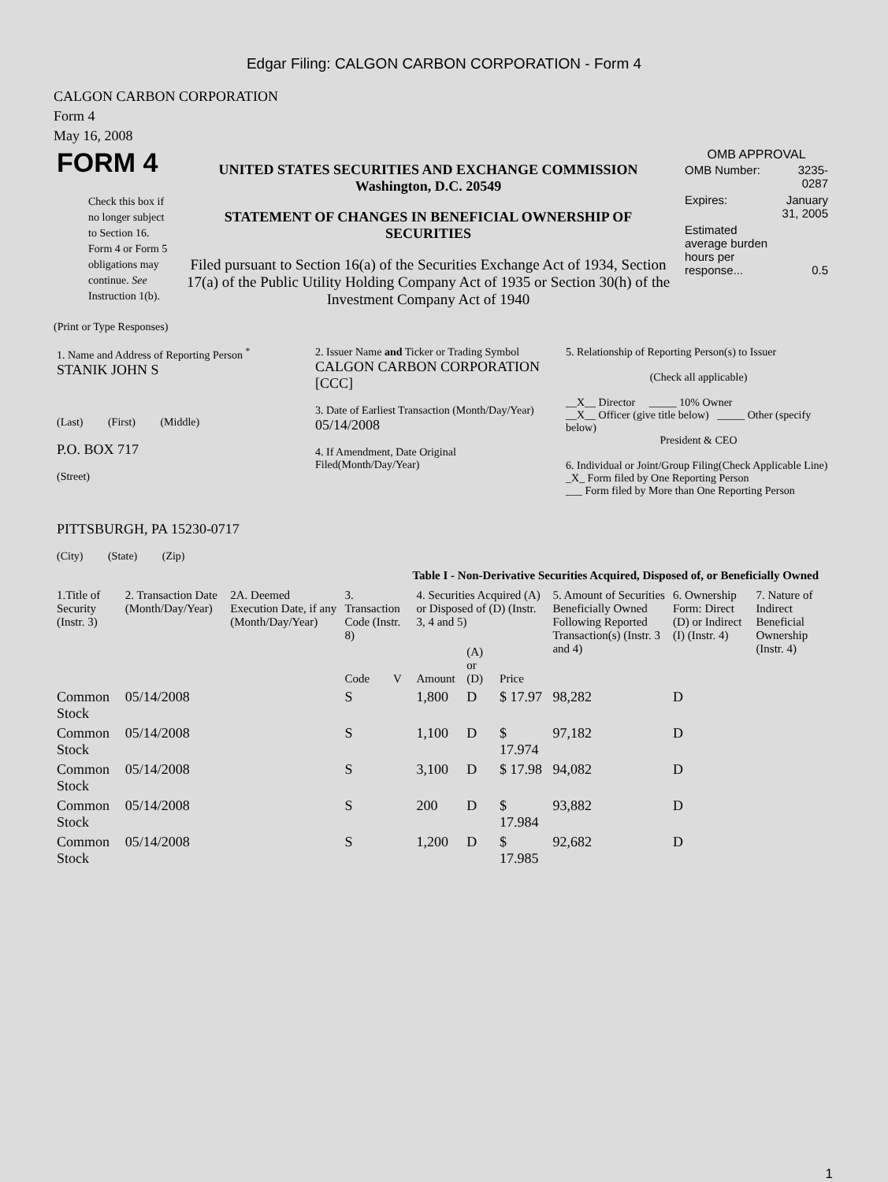Edgar Filing: CALGON CARBON CORPORATION - Form 4
CALGON CARBON CORPORATION
Form 4
May 16, 2008
| FORM 4 Check this box if no longer subject to Section 16. Form 4 or Form 5 obligations may continue. See Instruction 1(b). | UNITED STATES SECURITIES AND EXCHANGE COMMISSION Washington, D.C. 20549 STATEMENT OF CHANGES IN BENEFICIAL OWNERSHIP OF SECURITIES Filed pursuant to Section 16(a) of the Securities Exchange Act of 1934, Section 17(a) of the Public Utility Holding Company Act of 1935 or Section 30(h) of the Investment Company Act of 1940 | OMB APPROVAL / OMB Number: / 3235-0287 / / Expires: / January 31, 2005 / / Estimated average burden hours per response... / 0.5 / |
(Print or Type Responses)
| 1. Name and Address of Reporting Person <sup>*</sup> STANIK JOHN S (Last) (First) (Middle) P.O. BOX 717 (Street) PITTSBURGH, PA 15230-0717 (City) (State) (Zip) | 2. Issuer Name and Ticker or Trading Symbol CALGON CARBON CORPORATION [CCC] 3. Date of Earliest Transaction (Month/Day/Year) 05/14/2008 4. If Amendment, Date Original Filed(Month/Day/Year) | 5. Relationship of Reporting Person(s) to Issuer (Check all applicable) __X__ Director _____ 10% Owner __X__ Officer (give title below) _____ Other (specify below) President & CEO 6. Individual or Joint/Group Filing(Check Applicable Line) _X_ Form filed by One Reporting Person ___ Form filed by More than One Reporting Person |
Table I - Non-Derivative Securities Acquired, Disposed of, or Beneficially Owned
| 1.Title of Security (Instr. 3) | 2. Transaction Date (Month/Day/Year) | 2A. Deemed Execution Date, if any (Month/Day/Year) | 3. Transaction Code (Instr. 8) | | 4. Securities Acquired (A) or Disposed of (D) (Instr. 3, 4 and 5) | | | 5. Amount of Securities Beneficially Owned Following Reported Transaction(s) (Instr. 3 and 4) | 6. Ownership Form: Direct (D) or Indirect (I) (Instr. 4) | 7. Nature of Indirect Beneficial Ownership (Instr. 4) |
| --- | --- | --- | --- | --- | --- | --- | --- | --- | --- | --- |
| | | | Code | V | Amount | (A) or (D) | Price | | | |
| Common Stock | 05/14/2008 | | S | | 1,800 | D | $ 17.97 | 98,282 | D | |
| Common Stock | 05/14/2008 | | S | | 1,100 | D | $ 17.974 | 97,182 | D | |
| Common Stock | 05/14/2008 | | S | | 3,100 | D | $ 17.98 | 94,082 | D | |
| Common Stock | 05/14/2008 | | S | | 200 | D | $ 17.984 | 93,882 | D | |
| Common Stock | 05/14/2008 | | S | | 1,200 | D | $ 17.985 | 92,682 | D | |
1